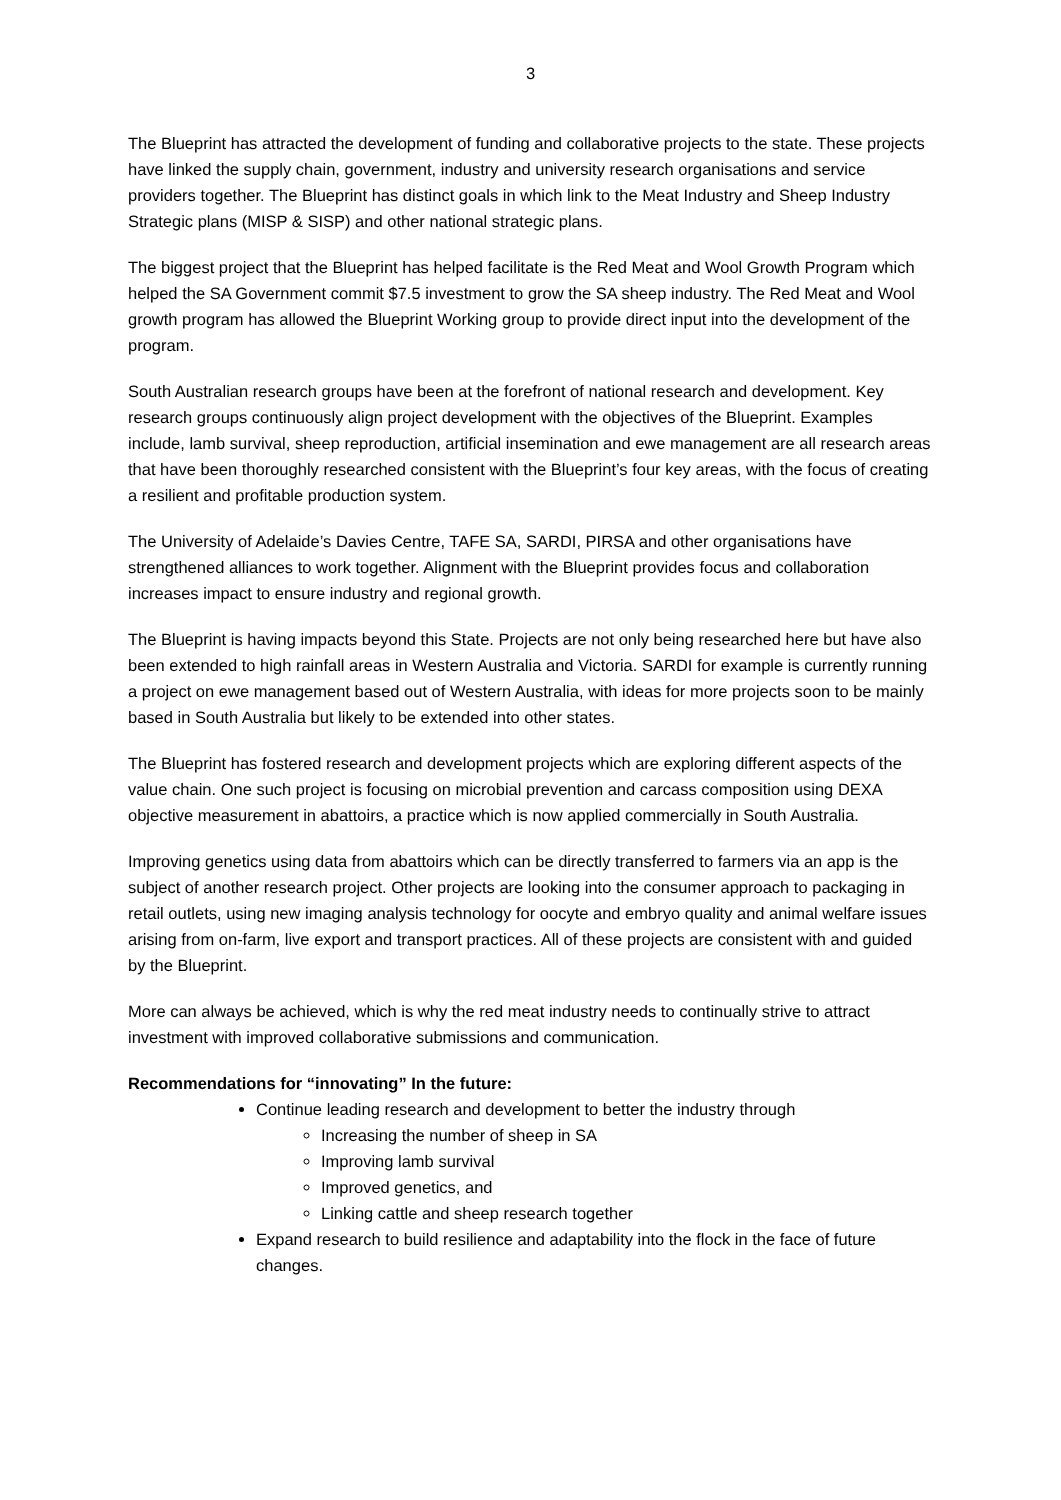3
The Blueprint has attracted the development of funding and collaborative projects to the state. These projects have linked the supply chain, government, industry and university research organisations and service providers together. The Blueprint has distinct goals in which link to the Meat Industry and Sheep Industry Strategic plans (MISP & SISP) and other national strategic plans.
The biggest project that the Blueprint has helped facilitate is the Red Meat and Wool Growth Program which helped the SA Government commit $7.5 investment to grow the SA sheep industry. The Red Meat and Wool growth program has allowed the Blueprint Working group to provide direct input into the development of the program.
South Australian research groups have been at the forefront of national research and development. Key research groups continuously align project development with the objectives of the Blueprint. Examples include, lamb survival, sheep reproduction, artificial insemination and ewe management are all research areas that have been thoroughly researched consistent with the Blueprint’s four key areas, with the focus of creating a resilient and profitable production system.
The University of Adelaide’s Davies Centre, TAFE SA, SARDI, PIRSA and other organisations have strengthened alliances to work together. Alignment with the Blueprint provides focus and collaboration increases impact to ensure industry and regional growth.
The Blueprint is having impacts beyond this State. Projects are not only being researched here but have also been extended to high rainfall areas in Western Australia and Victoria. SARDI for example is currently running a project on ewe management based out of Western Australia, with ideas for more projects soon to be mainly based in South Australia but likely to be extended into other states.
The Blueprint has fostered research and development projects which are exploring different aspects of the value chain. One such project is focusing on microbial prevention and carcass composition using DEXA objective measurement in abattoirs, a practice which is now applied commercially in South Australia.
Improving genetics using data from abattoirs which can be directly transferred to farmers via an app is the subject of another research project. Other projects are looking into the consumer approach to packaging in retail outlets, using new imaging analysis technology for oocyte and embryo quality and animal welfare issues arising from on-farm, live export and transport practices. All of these projects are consistent with and guided by the Blueprint.
More can always be achieved, which is why the red meat industry needs to continually strive to attract investment with improved collaborative submissions and communication.
Recommendations for “innovating” In the future:
Continue leading research and development to better the industry through
Increasing the number of sheep in SA
Improving lamb survival
Improved genetics, and
Linking cattle and sheep research together
Expand research to build resilience and adaptability into the flock in the face of future changes.